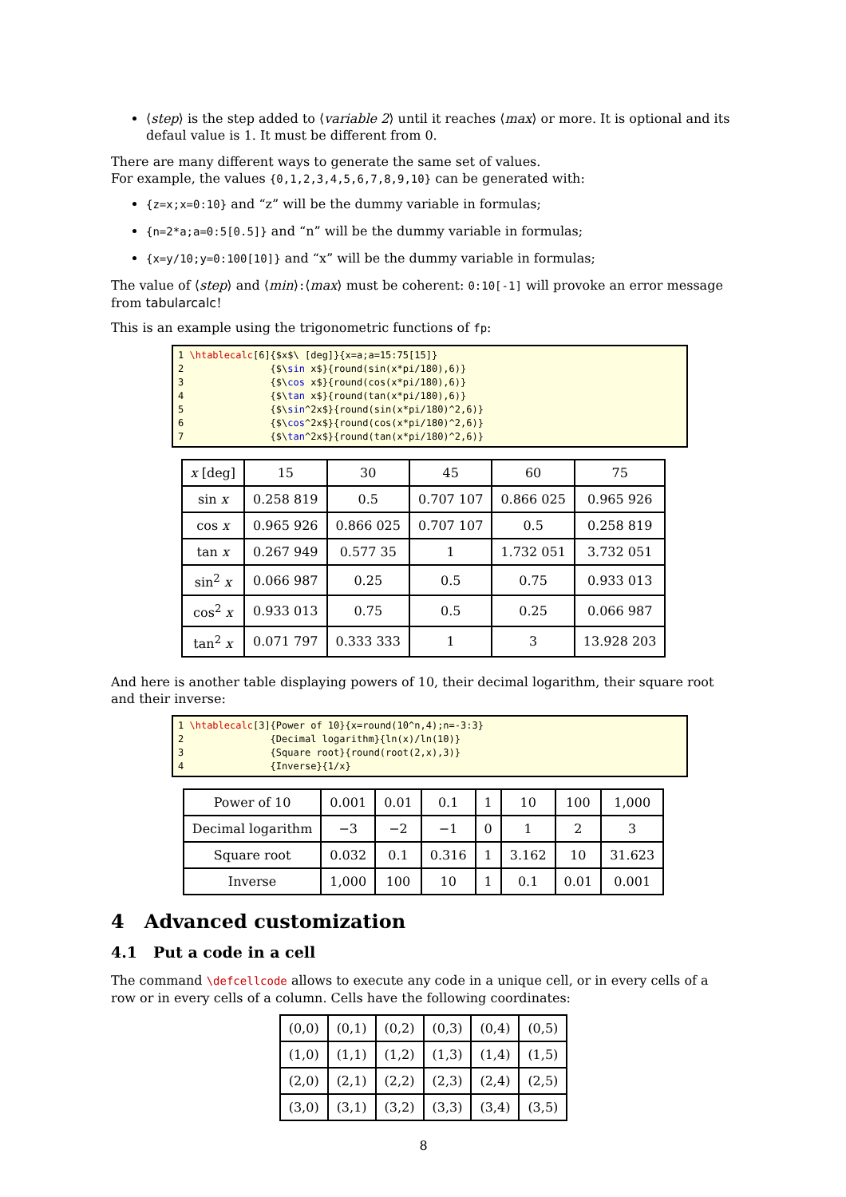⟨step⟩ is the step added to ⟨variable 2⟩ until it reaches ⟨max⟩ or more. It is optional and its defaul value is 1. It must be different from 0.
There are many different ways to generate the same set of values.
For example, the values {0,1,2,3,4,5,6,7,8,9,10} can be generated with:
{z=x;x=0:10} and “z” will be the dummy variable in formulas;
{n=2*a;a=0:5[0.5]} and “n” will be the dummy variable in formulas;
{x=y/10;y=0:100[10]} and “x” will be the dummy variable in formulas;
The value of ⟨step⟩ and ⟨min⟩:⟨max⟩ must be coherent: 0:10[-1] will provoke an error message from tabularcalc!
This is an example using the trigonometric functions of fp:
1 \htablecalc[6]{$x$\ [deg]}{x=a;a=15:75[15]} 2 {$\sin x$}{round(sin(x*pi/180),6)} 3 {$\cos x$}{round(cos(x*pi/180),6)} 4 {$\tan x$}{round(tan(x*pi/180),6)} 5 {$\sin^2x$}{round(sin(x*pi/180)^2,6)} 6 {$\cos^2x$}{round(cos(x*pi/180)^2,6)} 7 {$\tan^2x$}{round(tan(x*pi/180)^2,6)}
| x [deg] | 15 | 30 | 45 | 60 | 75 |
| sin x | 0.258 819 | 0.5 | 0.707 107 | 0.866 025 | 0.965 926 |
| cos x | 0.965 926 | 0.866 025 | 0.707 107 | 0.5 | 0.258 819 |
| tan x | 0.267 949 | 0.577 35 | 1 | 1.732 051 | 3.732 051 |
| sin<sup>2</sup> x | 0.066 987 | 0.25 | 0.5 | 0.75 | 0.933 013 |
| cos<sup>2</sup> x | 0.933 013 | 0.75 | 0.5 | 0.25 | 0.066 987 |
| tan<sup>2</sup> x | 0.071 797 | 0.333 333 | 1 | 3 | 13.928 203 |
And here is another table displaying powers of 10, their decimal logarithm, their square root and their inverse:
1 \htablecalc[3]{Power of 10}{x=round(10^n,4);n=-3:3} 2 {Decimal logarithm}{ln(x)/ln(10)} 3 {Square root}{round(root(2,x),3)} 4 {Inverse}{1/x}
| Power of 10 | 0.001 | 0.01 | 0.1 | 1 | 10 | 100 | 1,000 |
| Decimal logarithm | −3 | −2 | −1 | 0 | 1 | 2 | 3 |
| Square root | 0.032 | 0.1 | 0.316 | 1 | 3.162 | 10 | 31.623 |
| Inverse | 1,000 | 100 | 10 | 1 | 0.1 | 0.01 | 0.001 |
4 Advanced customization
4.1 Put a code in a cell
The command \defcellcode allows to execute any code in a unique cell, or in every cells of a row or in every cells of a column. Cells have the following coordinates:
| (0,0) | (0,1) | (0,2) | (0,3) | (0,4) | (0,5) |
| (1,0) | (1,1) | (1,2) | (1,3) | (1,4) | (1,5) |
| (2,0) | (2,1) | (2,2) | (2,3) | (2,4) | (2,5) |
| (3,0) | (3,1) | (3,2) | (3,3) | (3,4) | (3,5) |
8